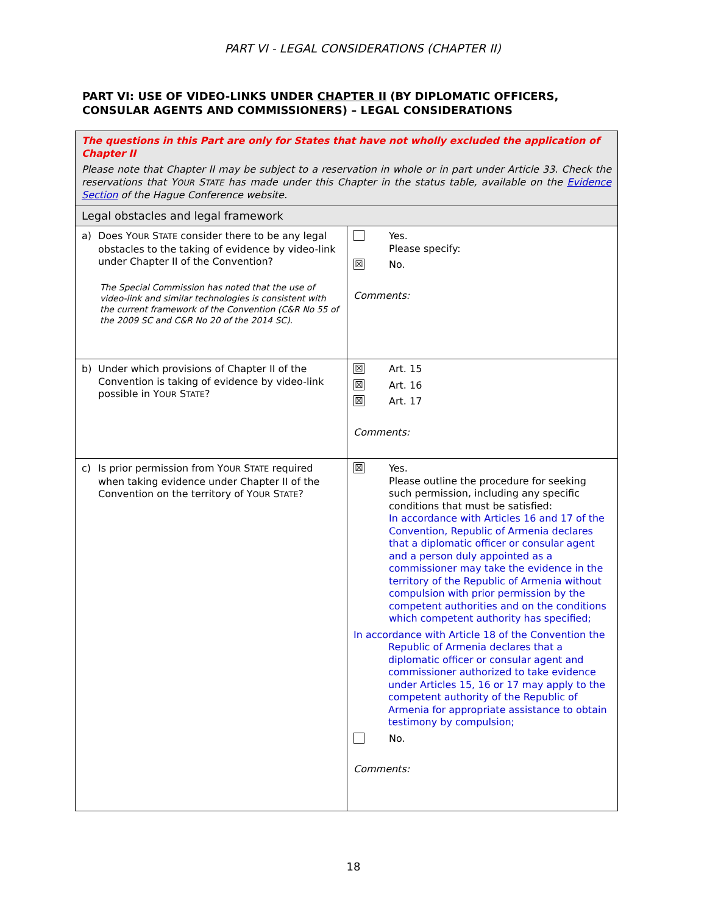PART VI - LEGAL CONSIDERATIONS (CHAPTER II)
PART VI: USE OF VIDEO-LINKS UNDER CHAPTER II (BY DIPLOMATIC OFFICERS, CONSULAR AGENTS AND COMMISSIONERS) – LEGAL CONSIDERATIONS
| The questions in this Part are only for States that have not wholly excluded the application of Chapter II Please note that Chapter II may be subject to a reservation in whole or in part under Article 33. Check the reservations that Y OUR S TATE has made under this Chapter in the status table, available on the Evidence Section of the Hague Conference website. | |
| Legal obstacles and legal framework | |
| a) Does Y OUR S TATE consider there to be any legal obstacles to the taking of evidence by video-link under Chapter II of the Convention? The Special Commission has noted that the use of video-link and similar technologies is consistent with the current framework of the Convention (C&R No 55 of the 2009 SC and C&R No 20 of the 2014 SC). | Yes. Please specify: ☒ No. Comments: |
| b) Under which provisions of Chapter II of the Convention is taking of evidence by video-link possible in Y OUR S TATE ? | ☒ Art. 15 ☒ Art. 16 ☒ Art. 17 Comments: |
| c) Is prior permission from Y OUR S TATE required when taking evidence under Chapter II of the Convention on the territory of Y OUR S TATE ? | ☒ Yes. Please outline the procedure for seeking such permission, including any specific conditions that must be satisfied: In accordance with Articles 16 and 17 of the Convention, Republic of Armenia declares that a diplomatic officer or consular agent and a person duly appointed as a commissioner may take the evidence in the territory of the Republic of Armenia without compulsion with prior permission by the competent authorities and on the conditions which competent authority has specified; In accordance with Article 18 of the Convention the Republic of Armenia declares that a diplomatic officer or consular agent and commissioner authorized to take evidence under Articles 15, 16 or 17 may apply to the competent authority of the Republic of Armenia for appropriate assistance to obtain testimony by compulsion; No. Comments: |
18